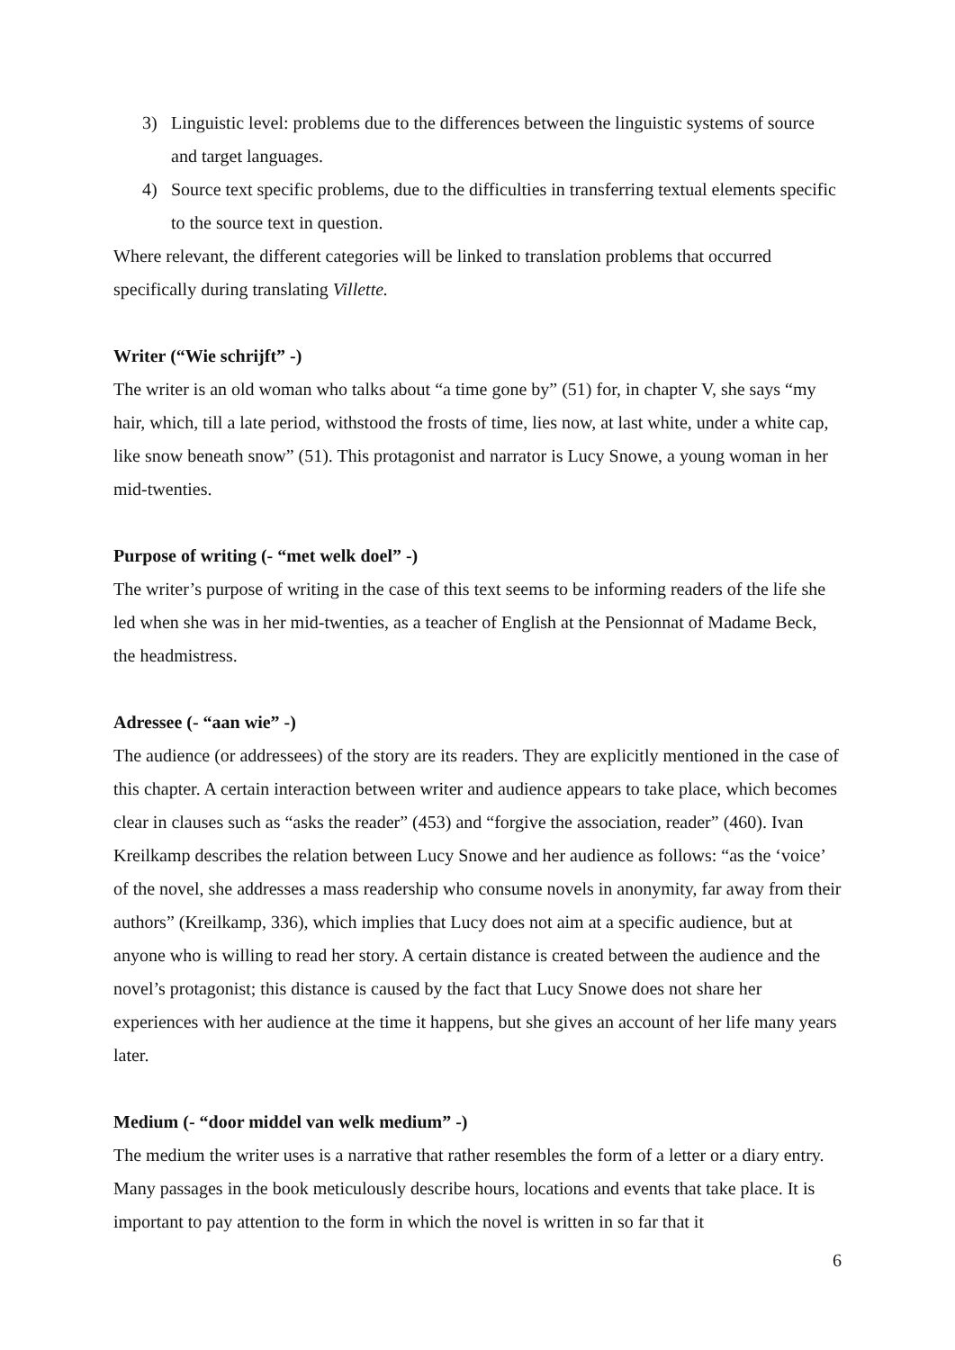3) Linguistic level: problems due to the differences between the linguistic systems of source and target languages.
4) Source text specific problems, due to the difficulties in transferring textual elements specific to the source text in question.
Where relevant, the different categories will be linked to translation problems that occurred specifically during translating Villette.
Writer (“Wie schrijft” -)
The writer is an old woman who talks about “a time gone by” (51) for, in chapter V, she says “my hair, which, till a late period, withstood the frosts of time, lies now, at last white, under a white cap, like snow beneath snow” (51). This protagonist and narrator is Lucy Snowe, a young woman in her mid-twenties.
Purpose of writing (- “met welk doel” -)
The writer’s purpose of writing in the case of this text seems to be informing readers of the life she led when she was in her mid-twenties, as a teacher of English at the Pensionnat of Madame Beck, the headmistress.
Adressee (- “aan wie” -)
The audience (or addressees) of the story are its readers. They are explicitly mentioned in the case of this chapter. A certain interaction between writer and audience appears to take place, which becomes clear in clauses such as “asks the reader” (453) and “forgive the association, reader” (460). Ivan Kreilkamp describes the relation between Lucy Snowe and her audience as follows: “as the ‘voice’ of the novel, she addresses a mass readership who consume novels in anonymity, far away from their authors” (Kreilkamp, 336), which implies that Lucy does not aim at a specific audience, but at anyone who is willing to read her story. A certain distance is created between the audience and the novel’s protagonist; this distance is caused by the fact that Lucy Snowe does not share her experiences with her audience at the time it happens, but she gives an account of her life many years later.
Medium (- “door middel van welk medium” -)
The medium the writer uses is a narrative that rather resembles the form of a letter or a diary entry. Many passages in the book meticulously describe hours, locations and events that take place. It is important to pay attention to the form in which the novel is written in so far that it
6